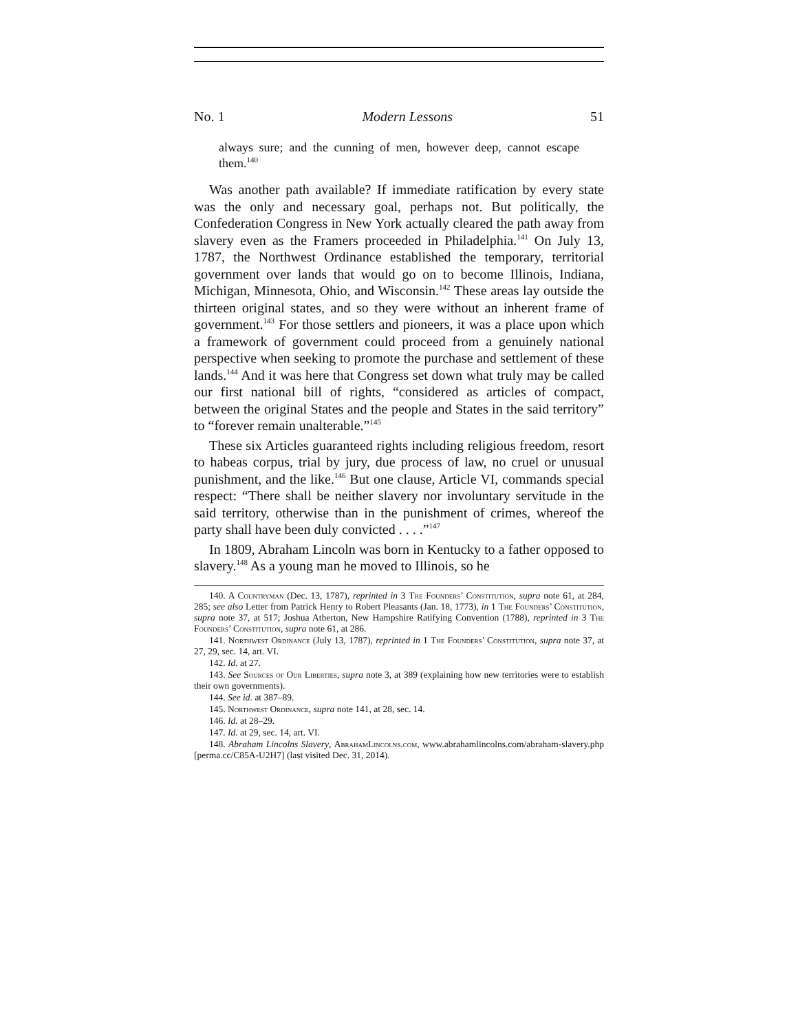No. 1 Modern Lessons 51
always sure; and the cunning of men, however deep, cannot escape them.<sup>140</sup>
Was another path available? If immediate ratification by every state was the only and necessary goal, perhaps not. But politically, the Confederation Congress in New York actually cleared the path away from slavery even as the Framers proceeded in Philadelphia.<sup>141</sup> On July 13, 1787, the Northwest Ordinance established the temporary, territorial government over lands that would go on to become Illinois, Indiana, Michigan, Minnesota, Ohio, and Wisconsin.<sup>142</sup> These areas lay outside the thirteen original states, and so they were without an inherent frame of government.<sup>143</sup> For those settlers and pioneers, it was a place upon which a framework of government could proceed from a genuinely national perspective when seeking to promote the purchase and settlement of these lands.<sup>144</sup> And it was here that Congress set down what truly may be called our first national bill of rights, “considered as articles of compact, between the original States and the people and States in the said territory” to “forever remain unalterable.”<sup>145</sup>
These six Articles guaranteed rights including religious freedom, resort to habeas corpus, trial by jury, due process of law, no cruel or unusual punishment, and the like.<sup>146</sup> But one clause, Article VI, commands special respect: “There shall be neither slavery nor involuntary servitude in the said territory, otherwise than in the punishment of crimes, whereof the party shall have been duly convicted . . . .”<sup>147</sup>
In 1809, Abraham Lincoln was born in Kentucky to a father opposed to slavery.<sup>148</sup> As a young man he moved to Illinois, so he
140. A Countryman (Dec. 13, 1787), reprinted in 3 The Founders’ Constitution, supra note 61, at 284, 285; see also Letter from Patrick Henry to Robert Pleasants (Jan. 18, 1773), in 1 The Founders’ Constitution, supra note 37, at 517; Joshua Atherton, New Hampshire Ratifying Convention (1788), reprinted in 3 The Founders’ Constitution, supra note 61, at 286.
141. Northwest Ordinance (July 13, 1787), reprinted in 1 The Founders’ Constitution, supra note 37, at 27, 29, sec. 14, art. VI.
142. Id. at 27.
143. See Sources of Our Liberties, supra note 3, at 389 (explaining how new territories were to establish their own governments).
144. See id. at 387–89.
145. Northwest Ordinance, supra note 141, at 28, sec. 14.
146. Id. at 28–29.
147. Id. at 29, sec. 14, art. VI.
148. Abraham Lincolns Slavery, AbrahamLincolns.com, www.abrahamlincolns.com/abraham-slavery.php [perma.cc/C85A-U2H7] (last visited Dec. 31, 2014).